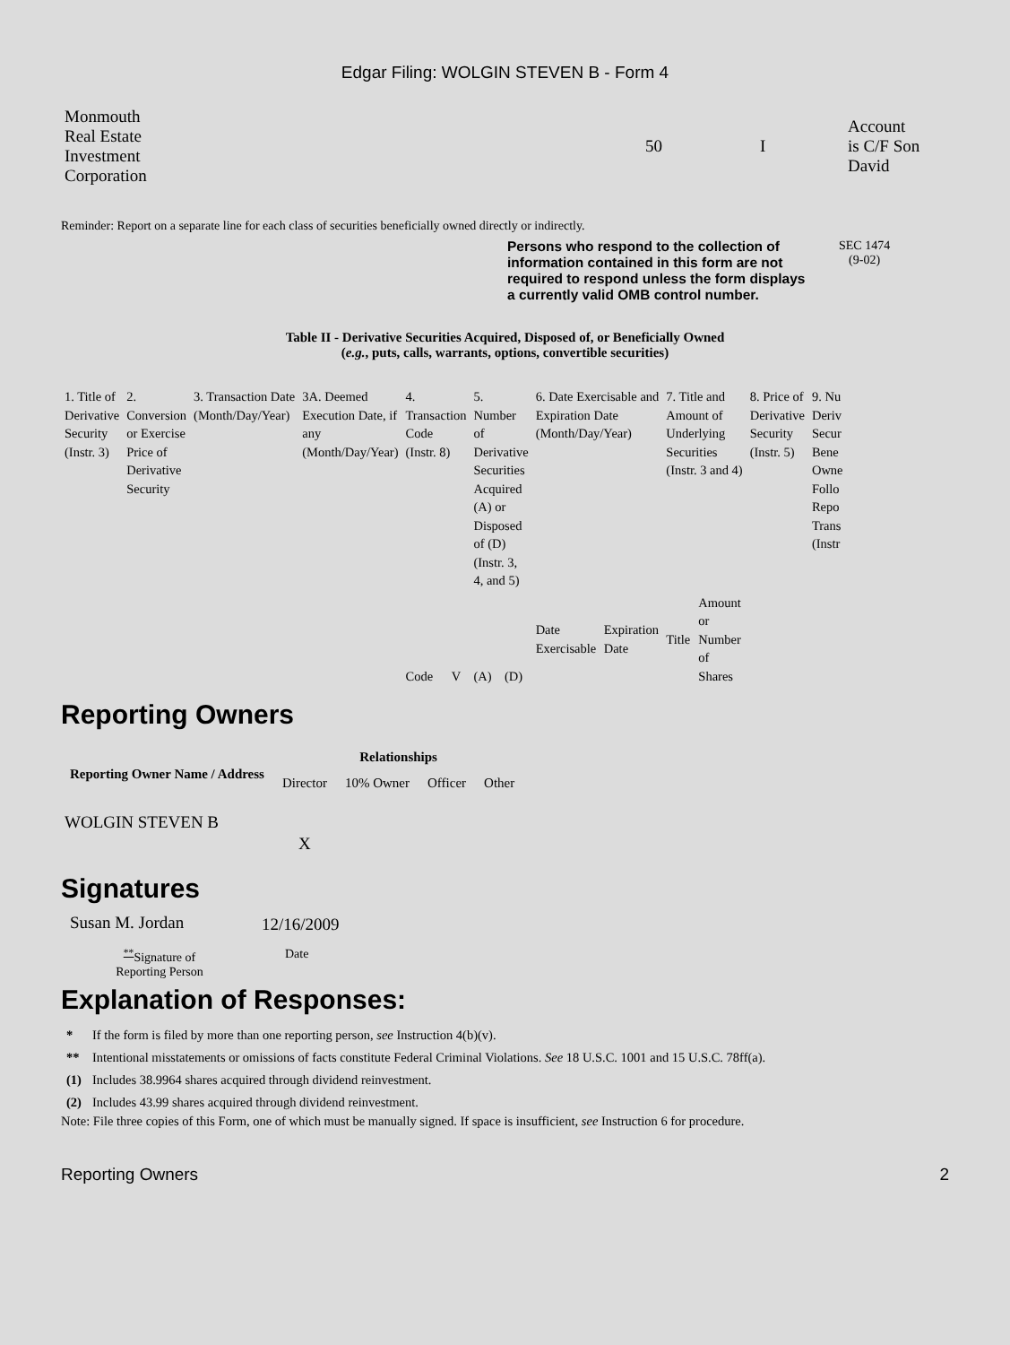Edgar Filing: WOLGIN STEVEN B - Form 4
| Monmouth Real Estate Investment Corporation | 50 | I | Account is C/F Son David |
Reminder: Report on a separate line for each class of securities beneficially owned directly or indirectly.
Persons who respond to the collection of information contained in this form are not required to respond unless the form displays a currently valid OMB control number.
SEC 1474
(9-02)
Table II - Derivative Securities Acquired, Disposed of, or Beneficially Owned
(e.g., puts, calls, warrants, options, convertible securities)
| 1. Title of Derivative Security (Instr. 3) | 2. Conversion or Exercise Price of Derivative Security | 3. Transaction Date (Month/Day/Year) | 3A. Deemed Execution Date, if any (Month/Day/Year) | 4. Transaction Code (Instr. 8) | | 5. Number of Derivative Securities Acquired (A) or Disposed of (D) (Instr. 3, 4, and 5) | | 6. Date Exercisable and Expiration Date (Month/Day/Year) | | 7. Title and Amount of Underlying Securities (Instr. 3 and 4) | | 8. Price of Derivative Security (Instr. 5) | 9. Nu Deriv Secur Bene Owne Follo Repo Trans (Instr |
| | | | | Code | V | (A) | (D) | Date Exercisable | Expiration Date | Title | Amount or Number of Shares | | |
Reporting Owners
| Reporting Owner Name / Address | Relationships | | | |
| --- | --- | --- | --- | --- |
| | Director | 10% Owner | Officer | Other |
| WOLGIN STEVEN B | X | | | |
Signatures
| Susan M. Jordan | 12/16/2009 |
| <sup>**</sup> Signature of Reporting Person | Date |
Explanation of Responses:
| * | If the form is filed by more than one reporting person, see Instruction 4(b)(v). |
| ** | Intentional misstatements or omissions of facts constitute Federal Criminal Violations. See 18 U.S.C. 1001 and 15 U.S.C. 78ff(a). |
| (1) | Includes 38.9964 shares acquired through dividend reinvestment. |
| (2) | Includes 43.99 shares acquired through dividend reinvestment. |
Note: File three copies of this Form, one of which must be manually signed. If space is insufficient, see Instruction 6 for procedure.
Reporting Owners 2